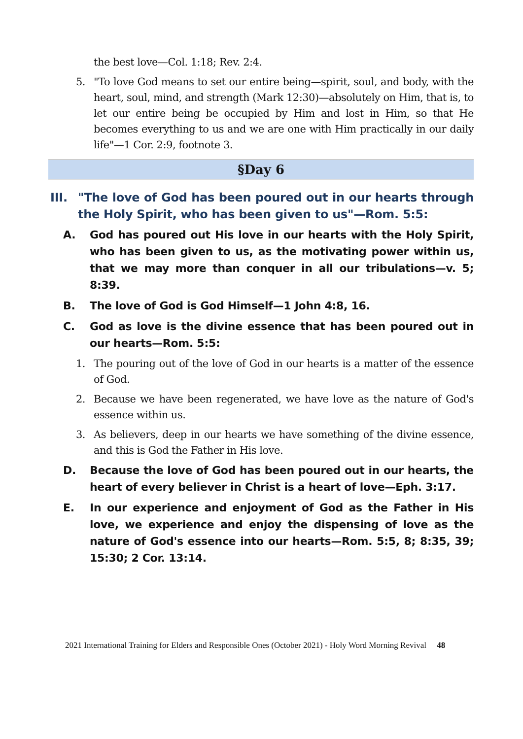the best love—Col. 1:18; Rev. 2:4.
5. "To love God means to set our entire being—spirit, soul, and body, with the heart, soul, mind, and strength (Mark 12:30)—absolutely on Him, that is, to let our entire being be occupied by Him and lost in Him, so that He becomes everything to us and we are one with Him practically in our daily life"—1 Cor. 2:9, footnote 3.
§Day 6
III.
"The love of God has been poured out in our hearts through the Holy Spirit, who has been given to us"—Rom. 5:5:
A. God has poured out His love in our hearts with the Holy Spirit, who has been given to us, as the motivating power within us, that we may more than conquer in all our tribulations—v. 5; 8:39.
B. The love of God is God Himself—1 John 4:8, 16.
C. God as love is the divine essence that has been poured out in our hearts—Rom. 5:5:
1. The pouring out of the love of God in our hearts is a matter of the essence of God.
2. Because we have been regenerated, we have love as the nature of God's essence within us.
3. As believers, deep in our hearts we have something of the divine essence, and this is God the Father in His love.
D. Because the love of God has been poured out in our hearts, the heart of every believer in Christ is a heart of love—Eph. 3:17.
E. In our experience and enjoyment of God as the Father in His love, we experience and enjoy the dispensing of love as the nature of God's essence into our hearts—Rom. 5:5, 8; 8:35, 39; 15:30; 2 Cor. 13:14.
2021 International Training for Elders and Responsible Ones (October 2021) - Holy Word Morning Revival 48